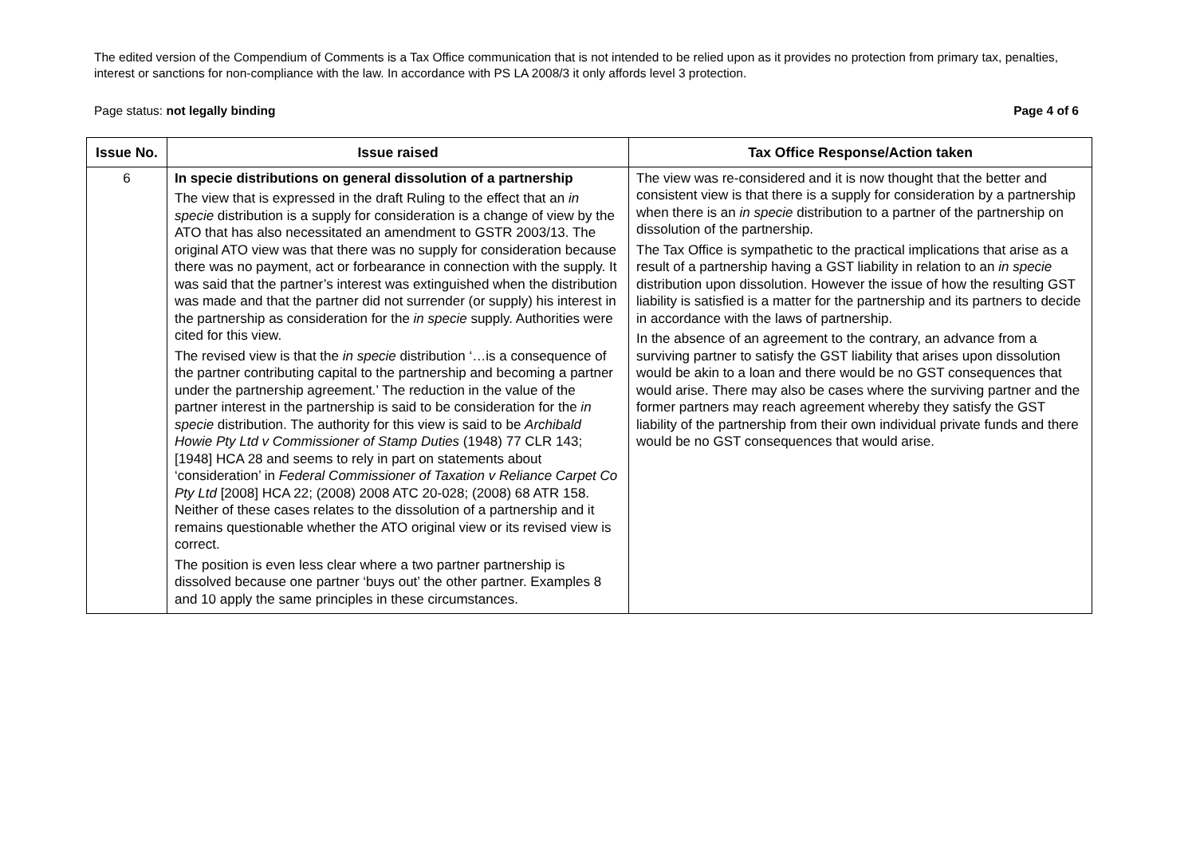The edited version of the Compendium of Comments is a Tax Office communication that is not intended to be relied upon as it provides no protection from primary tax, penalties, interest or sanctions for non-compliance with the law. In accordance with PS LA 2008/3 it only affords level 3 protection.
Page status: not legally binding Page 4 of 6
| Issue No. | Issue raised | Tax Office Response/Action taken |
| --- | --- | --- |
| 6 | In specie distributions on general dissolution of a partnership The view that is expressed in the draft Ruling to the effect that an in specie distribution is a supply for consideration is a change of view by the ATO that has also necessitated an amendment to GSTR 2003/13. The original ATO view was that there was no supply for consideration because there was no payment, act or forbearance in connection with the supply. It was said that the partner’s interest was extinguished when the distribution was made and that the partner did not surrender (or supply) his interest in the partnership as consideration for the in specie supply. Authorities were cited for this view. The revised view is that the in specie distribution ‘…is a consequence of the partner contributing capital to the partnership and becoming a partner under the partnership agreement.’ The reduction in the value of the partner interest in the partnership is said to be consideration for the in specie distribution. The authority for this view is said to be Archibald Howie Pty Ltd v Commissioner of Stamp Duties (1948) 77 CLR 143; [1948] HCA 28 and seems to rely in part on statements about ‘consideration’ in Federal Commissioner of Taxation v Reliance Carpet Co Pty Ltd [2008] HCA 22; (2008) 2008 ATC 20-028; (2008) 68 ATR 158. Neither of these cases relates to the dissolution of a partnership and it remains questionable whether the ATO original view or its revised view is correct. The position is even less clear where a two partner partnership is dissolved because one partner ‘buys out’ the other partner. Examples 8 and 10 apply the same principles in these circumstances. | The view was re-considered and it is now thought that the better and consistent view is that there is a supply for consideration by a partnership when there is an in specie distribution to a partner of the partnership on dissolution of the partnership. The Tax Office is sympathetic to the practical implications that arise as a result of a partnership having a GST liability in relation to an in specie distribution upon dissolution. However the issue of how the resulting GST liability is satisfied is a matter for the partnership and its partners to decide in accordance with the laws of partnership. In the absence of an agreement to the contrary, an advance from a surviving partner to satisfy the GST liability that arises upon dissolution would be akin to a loan and there would be no GST consequences that would arise. There may also be cases where the surviving partner and the former partners may reach agreement whereby they satisfy the GST liability of the partnership from their own individual private funds and there would be no GST consequences that would arise. |